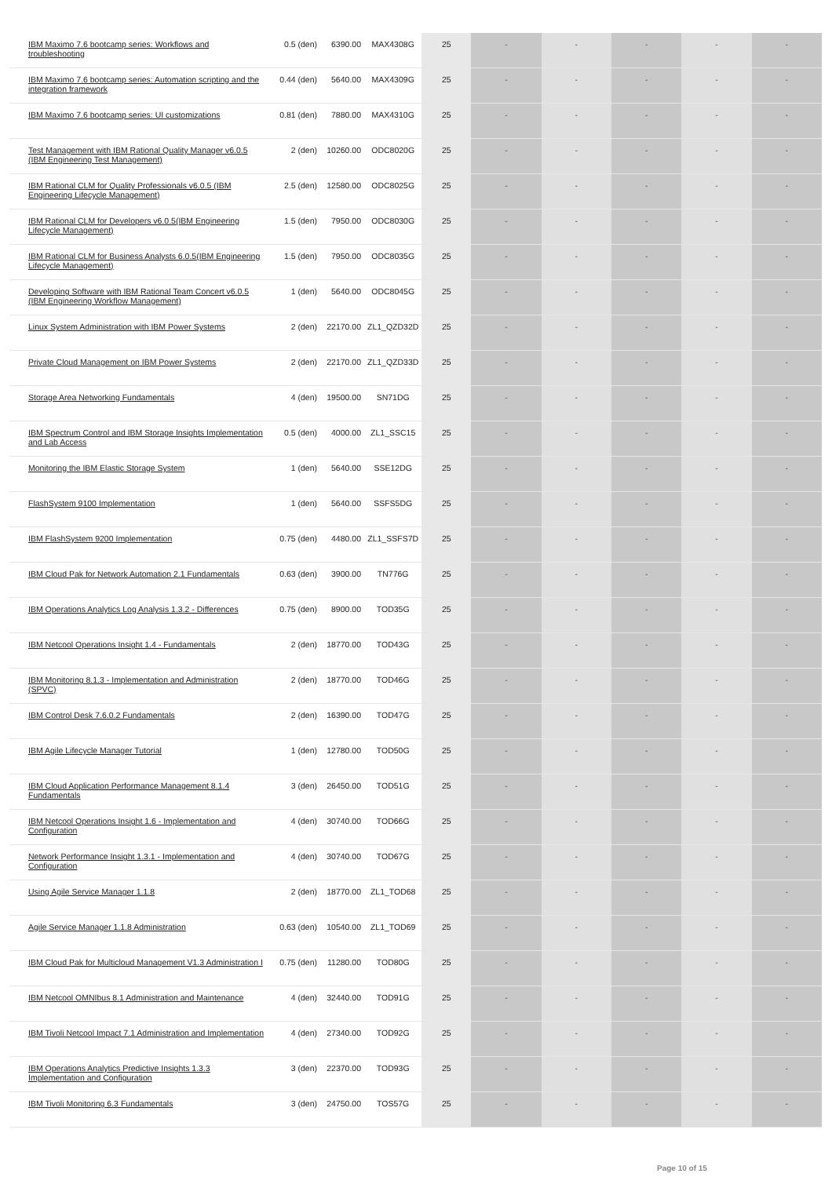| IBM Maximo 7.6 bootcamp series: Workflows and troubleshooting | 0.5 (den) | 6390.00 | MAX4308G | 25 | - | - | - | - | - |
| IBM Maximo 7.6 bootcamp series: Automation scripting and the integration framework | 0.44 (den) | 5640.00 | MAX4309G | 25 | - | - | - | - | - |
| IBM Maximo 7.6 bootcamp series: UI customizations | 0.81 (den) | 7880.00 | MAX4310G | 25 | - | - | - | - | - |
| Test Management with IBM Rational Quality Manager v6.0.5 (IBM Engineering Test Management) | 2 (den) | 10260.00 | ODC8020G | 25 | - | - | - | - | - |
| IBM Rational CLM for Quality Professionals v6.0.5 (IBM Engineering Lifecycle Management) | 2.5 (den) | 12580.00 | ODC8025G | 25 | - | - | - | - | - |
| IBM Rational CLM for Developers v6.0.5(IBM Engineering Lifecycle Management) | 1.5 (den) | 7950.00 | ODC8030G | 25 | - | - | - | - | - |
| IBM Rational CLM for Business Analysts 6.0.5(IBM Engineering Lifecycle Management) | 1.5 (den) | 7950.00 | ODC8035G | 25 | - | - | - | - | - |
| Developing Software with IBM Rational Team Concert v6.0.5 (IBM Engineering Workflow Management) | 1 (den) | 5640.00 | ODC8045G | 25 | - | - | - | - | - |
| Linux System Administration with IBM Power Systems | 2 (den) | 22170.00 | ZL1_QZD32D | 25 | - | - | - | - | - |
| Private Cloud Management on IBM Power Systems | 2 (den) | 22170.00 | ZL1_QZD33D | 25 | - | - | - | - | - |
| Storage Area Networking Fundamentals | 4 (den) | 19500.00 | SN71DG | 25 | - | - | - | - | - |
| IBM Spectrum Control and IBM Storage Insights Implementation and Lab Access | 0.5 (den) | 4000.00 | ZL1_SSC15 | 25 | - | - | - | - | - |
| Monitoring the IBM Elastic Storage System | 1 (den) | 5640.00 | SSE12DG | 25 | - | - | - | - | - |
| FlashSystem 9100 Implementation | 1 (den) | 5640.00 | SSFS5DG | 25 | - | - | - | - | - |
| IBM FlashSystem 9200 Implementation | 0.75 (den) | 4480.00 | ZL1_SSFS7D | 25 | - | - | - | - | - |
| IBM Cloud Pak for Network Automation 2.1 Fundamentals | 0.63 (den) | 3900.00 | TN776G | 25 | - | - | - | - | - |
| IBM Operations Analytics Log Analysis 1.3.2 - Differences | 0.75 (den) | 8900.00 | TOD35G | 25 | - | - | - | - | - |
| IBM Netcool Operations Insight 1.4 - Fundamentals | 2 (den) | 18770.00 | TOD43G | 25 | - | - | - | - | - |
| IBM Monitoring 8.1.3 - Implementation and Administration (SPVC) | 2 (den) | 18770.00 | TOD46G | 25 | - | - | - | - | - |
| IBM Control Desk 7.6.0.2 Fundamentals | 2 (den) | 16390.00 | TOD47G | 25 | - | - | - | - | - |
| IBM Agile Lifecycle Manager Tutorial | 1 (den) | 12780.00 | TOD50G | 25 | - | - | - | - | - |
| IBM Cloud Application Performance Management 8.1.4 Fundamentals | 3 (den) | 26450.00 | TOD51G | 25 | - | - | - | - | - |
| IBM Netcool Operations Insight 1.6 - Implementation and Configuration | 4 (den) | 30740.00 | TOD66G | 25 | - | - | - | - | - |
| Network Performance Insight 1.3.1 - Implementation and Configuration | 4 (den) | 30740.00 | TOD67G | 25 | - | - | - | - | - |
| Using Agile Service Manager 1.1.8 | 2 (den) | 18770.00 | ZL1_TOD68 | 25 | - | - | - | - | - |
| Agile Service Manager 1.1.8 Administration | 0.63 (den) | 10540.00 | ZL1_TOD69 | 25 | - | - | - | - | - |
| IBM Cloud Pak for Multicloud Management V1.3 Administration I | 0.75 (den) | 11280.00 | TOD80G | 25 | - | - | - | - | - |
| IBM Netcool OMNIbus 8.1 Administration and Maintenance | 4 (den) | 32440.00 | TOD91G | 25 | - | - | - | - | - |
| IBM Tivoli Netcool Impact 7.1 Administration and Implementation | 4 (den) | 27340.00 | TOD92G | 25 | - | - | - | - | - |
| IBM Operations Analytics Predictive Insights 1.3.3 Implementation and Configuration | 3 (den) | 22370.00 | TOD93G | 25 | - | - | - | - | - |
| IBM Tivoli Monitoring 6.3 Fundamentals | 3 (den) | 24750.00 | TOS57G | 25 | - | - | - | - | - |
Page 10 of 15